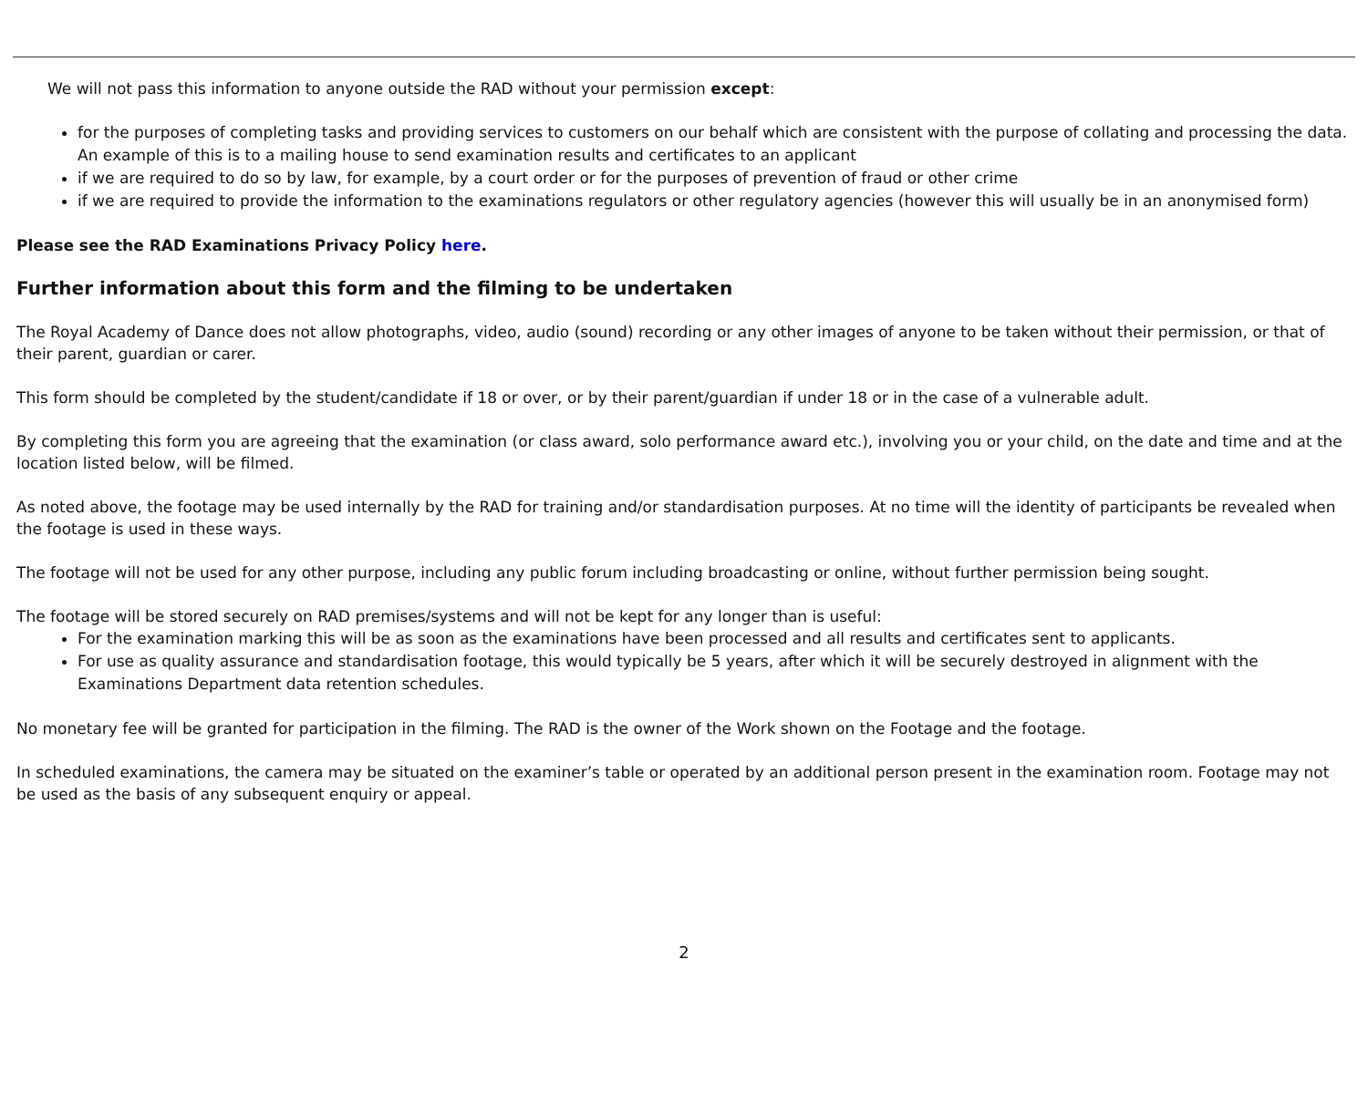We will not pass this information to anyone outside the RAD without your permission except:
for the purposes of completing tasks and providing services to customers on our behalf which are consistent with the purpose of collating and processing the data. An example of this is to a mailing house to send examination results and certificates to an applicant
if we are required to do so by law, for example, by a court order or for the purposes of prevention of fraud or other crime
if we are required to provide the information to the examinations regulators or other regulatory agencies (however this will usually be in an anonymised form)
Please see the RAD Examinations Privacy Policy here.
Further information about this form and the filming to be undertaken
The Royal Academy of Dance does not allow photographs, video, audio (sound) recording or any other images of anyone to be taken without their permission, or that of their parent, guardian or carer.
This form should be completed by the student/candidate if 18 or over, or by their parent/guardian if under 18 or in the case of a vulnerable adult.
By completing this form you are agreeing that the examination (or class award, solo performance award etc.), involving you or your child, on the date and time and at the location listed below, will be filmed.
As noted above, the footage may be used internally by the RAD for training and/or standardisation purposes. At no time will the identity of participants be revealed when the footage is used in these ways.
The footage will not be used for any other purpose, including any public forum including broadcasting or online, without further permission being sought.
The footage will be stored securely on RAD premises/systems and will not be kept for any longer than is useful:
For the examination marking this will be as soon as the examinations have been processed and all results and certificates sent to applicants.
For use as quality assurance and standardisation footage, this would typically be 5 years, after which it will be securely destroyed in alignment with the Examinations Department data retention schedules.
No monetary fee will be granted for participation in the filming. The RAD is the owner of the Work shown on the Footage and the footage.
In scheduled examinations, the camera may be situated on the examiner’s table or operated by an additional person present in the examination room. Footage may not be used as the basis of any subsequent enquiry or appeal.
2